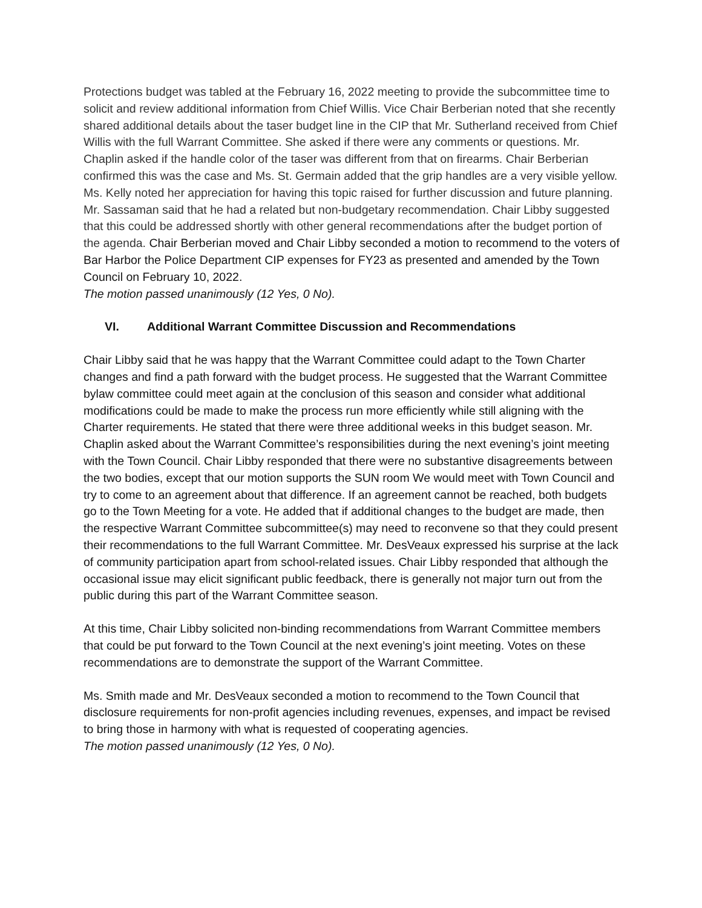Protections budget was tabled at the February 16, 2022 meeting to provide the subcommittee time to solicit and review additional information from Chief Willis. Vice Chair Berberian noted that she recently shared additional details about the taser budget line in the CIP that Mr. Sutherland received from Chief Willis with the full Warrant Committee. She asked if there were any comments or questions. Mr. Chaplin asked if the handle color of the taser was different from that on firearms. Chair Berberian confirmed this was the case and Ms. St. Germain added that the grip handles are a very visible yellow. Ms. Kelly noted her appreciation for having this topic raised for further discussion and future planning. Mr. Sassaman said that he had a related but non-budgetary recommendation. Chair Libby suggested that this could be addressed shortly with other general recommendations after the budget portion of the agenda. Chair Berberian moved and Chair Libby seconded a motion to recommend to the voters of Bar Harbor the Police Department CIP expenses for FY23 as presented and amended by the Town Council on February 10, 2022.
The motion passed unanimously (12 Yes, 0 No).
VI. Additional Warrant Committee Discussion and Recommendations
Chair Libby said that he was happy that the Warrant Committee could adapt to the Town Charter changes and find a path forward with the budget process. He suggested that the Warrant Committee bylaw committee could meet again at the conclusion of this season and consider what additional modifications could be made to make the process run more efficiently while still aligning with the Charter requirements. He stated that there were three additional weeks in this budget season. Mr. Chaplin asked about the Warrant Committee’s responsibilities during the next evening’s joint meeting with the Town Council. Chair Libby responded that there were no substantive disagreements between the two bodies, except that our motion supports the SUN room We would meet with Town Council and try to come to an agreement about that difference. If an agreement cannot be reached, both budgets go to the Town Meeting for a vote. He added that if additional changes to the budget are made, then the respective Warrant Committee subcommittee(s) may need to reconvene so that they could present their recommendations to the full Warrant Committee. Mr. DesVeaux expressed his surprise at the lack of community participation apart from school-related issues. Chair Libby responded that although the occasional issue may elicit significant public feedback, there is generally not major turn out from the public during this part of the Warrant Committee season.
At this time, Chair Libby solicited non-binding recommendations from Warrant Committee members that could be put forward to the Town Council at the next evening’s joint meeting. Votes on these recommendations are to demonstrate the support of the Warrant Committee.
Ms. Smith made and Mr. DesVeaux seconded a motion to recommend to the Town Council that disclosure requirements for non-profit agencies including revenues, expenses, and impact be revised to bring those in harmony with what is requested of cooperating agencies.
The motion passed unanimously (12 Yes, 0 No).